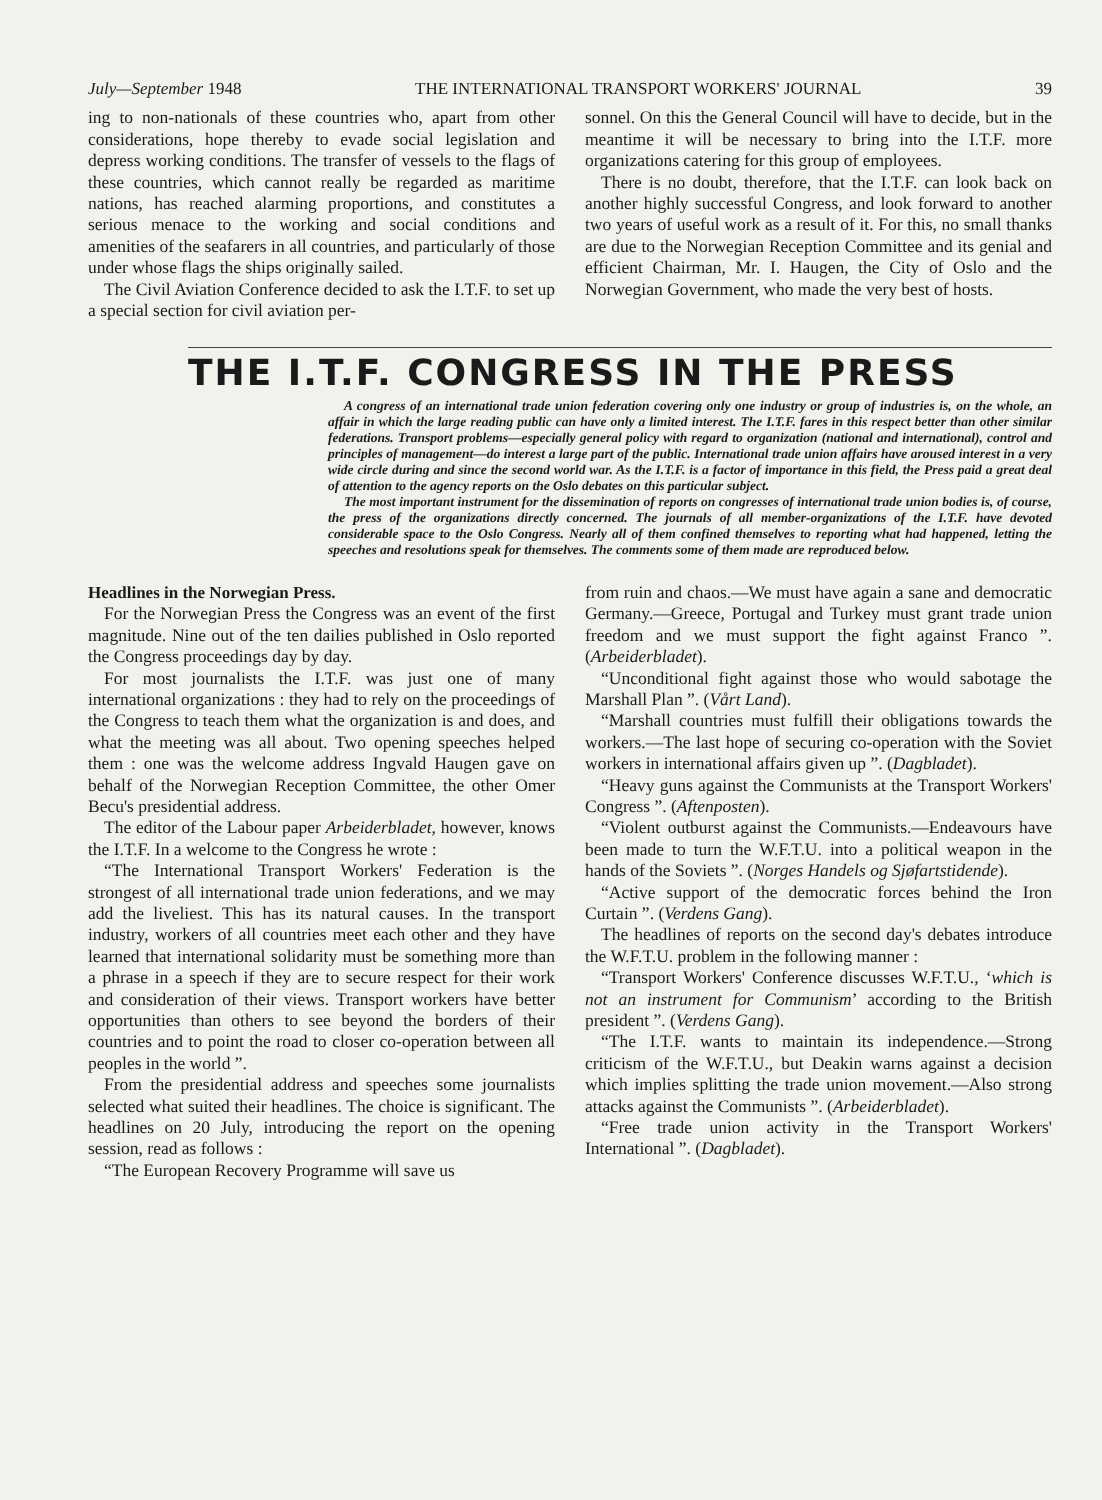July—September 1948 THE INTERNATIONAL TRANSPORT WORKERS' JOURNAL 39
ing to non-nationals of these countries who, apart from other considerations, hope thereby to evade social legislation and depress working conditions. The transfer of vessels to the flags of these countries, which cannot really be regarded as maritime nations, has reached alarming proportions, and constitutes a serious menace to the working and social conditions and amenities of the seafarers in all countries, and particularly of those under whose flags the ships originally sailed.
The Civil Aviation Conference decided to ask the I.T.F. to set up a special section for civil aviation per-
sonnel. On this the General Council will have to decide, but in the meantime it will be necessary to bring into the I.T.F. more organizations catering for this group of employees.
There is no doubt, therefore, that the I.T.F. can look back on another highly successful Congress, and look forward to another two years of useful work as a result of it. For this, no small thanks are due to the Norwegian Reception Committee and its genial and efficient Chairman, Mr. I. Haugen, the City of Oslo and the Norwegian Government, who made the very best of hosts.
THE I.T.F. CONGRESS IN THE PRESS
A congress of an international trade union federation covering only one industry or group of industries is, on the whole, an affair in which the large reading public can have only a limited interest. The I.T.F. fares in this respect better than other similar federations. Transport problems—especially general policy with regard to organization (national and international), control and principles of management—do interest a large part of the public. International trade union affairs have aroused interest in a very wide circle during and since the second world war. As the I.T.F. is a factor of importance in this field, the Press paid a great deal of attention to the agency reports on the Oslo debates on this particular subject.
The most important instrument for the dissemination of reports on congresses of international trade union bodies is, of course, the press of the organizations directly concerned. The journals of all member-organizations of the I.T.F. have devoted considerable space to the Oslo Congress. Nearly all of them confined themselves to reporting what had happened, letting the speeches and resolutions speak for themselves. The comments some of them made are reproduced below.
Headlines in the Norwegian Press.
For the Norwegian Press the Congress was an event of the first magnitude. Nine out of the ten dailies published in Oslo reported the Congress proceedings day by day.
For most journalists the I.T.F. was just one of many international organizations : they had to rely on the proceedings of the Congress to teach them what the organization is and does, and what the meeting was all about. Two opening speeches helped them : one was the welcome address Ingvald Haugen gave on behalf of the Norwegian Reception Committee, the other Omer Becu's presidential address.
The editor of the Labour paper Arbeiderbladet, however, knows the I.T.F. In a welcome to the Congress he wrote :
“The International Transport Workers' Federation is the strongest of all international trade union federations, and we may add the liveliest. This has its natural causes. In the transport industry, workers of all countries meet each other and they have learned that international solidarity must be something more than a phrase in a speech if they are to secure respect for their work and consideration of their views. Transport workers have better opportunities than others to see beyond the borders of their countries and to point the road to closer co-operation between all peoples in the world ”.
From the presidential address and speeches some journalists selected what suited their headlines. The choice is significant. The headlines on 20 July, introducing the report on the opening session, read as follows :
“The European Recovery Programme will save us
from ruin and chaos.—We must have again a sane and democratic Germany.—Greece, Portugal and Turkey must grant trade union freedom and we must support the fight against Franco ”. (Arbeiderbladet).
“Unconditional fight against those who would sabotage the Marshall Plan ”. (Vårt Land).
“Marshall countries must fulfill their obligations towards the workers.—The last hope of securing co-operation with the Soviet workers in international affairs given up ”. (Dagbladet).
“Heavy guns against the Communists at the Transport Workers' Congress ”. (Aftenposten).
“Violent outburst against the Communists.—Endeavours have been made to turn the W.F.T.U. into a political weapon in the hands of the Soviets ”. (Norges Handels og Sjøfartstidende).
“Active support of the democratic forces behind the Iron Curtain ”. (Verdens Gang).
The headlines of reports on the second day's debates introduce the W.F.T.U. problem in the following manner :
“Transport Workers' Conference discusses W.F.T.U., ‘which is not an instrument for Communism’ according to the British president ”. (Verdens Gang).
“The I.T.F. wants to maintain its independence.—Strong criticism of the W.F.T.U., but Deakin warns against a decision which implies splitting the trade union movement.—Also strong attacks against the Communists ”. (Arbeiderbladet).
“Free trade union activity in the Transport Workers' International ”. (Dagbladet).